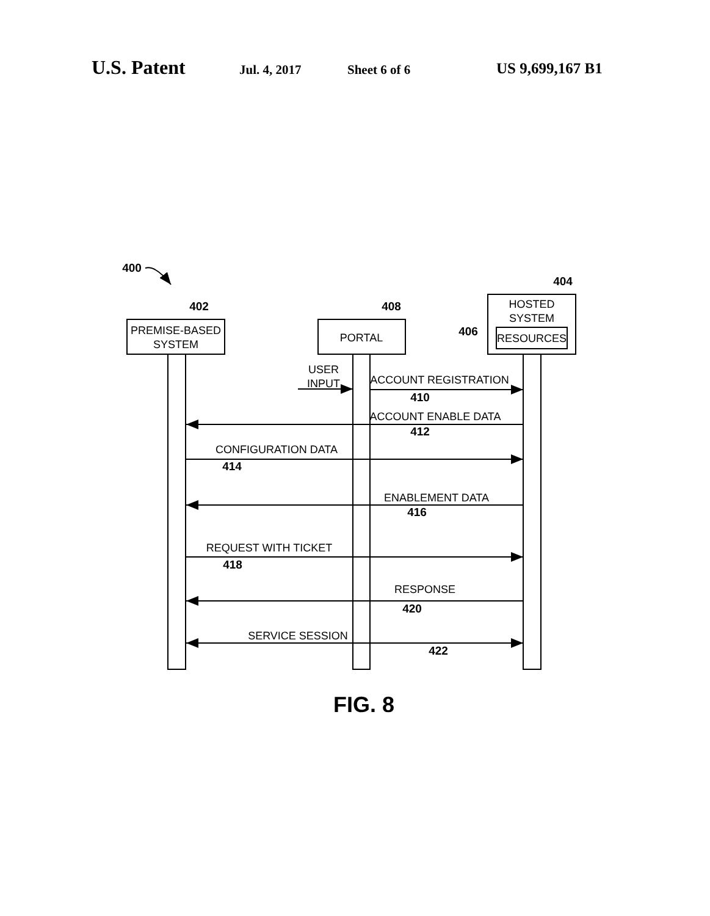U.S. Patent Jul. 4, 2017 Sheet 6 of 6 US 9,699,167 B1
PREMISE-BASED
SYSTEM
PORTAL
HOSTED
SYSTEM
RESOURCES
USER
INPUT
ACCOUNT REGISTRATION
ACCOUNT ENABLE DATA
CONFIGURATION DATA
ENABLEMENT DATA
REQUEST WITH TICKET
RESPONSE
SERVICE SESSION
400
402
408
404
406
410
412
414
416
418
420
422
FIG. 8